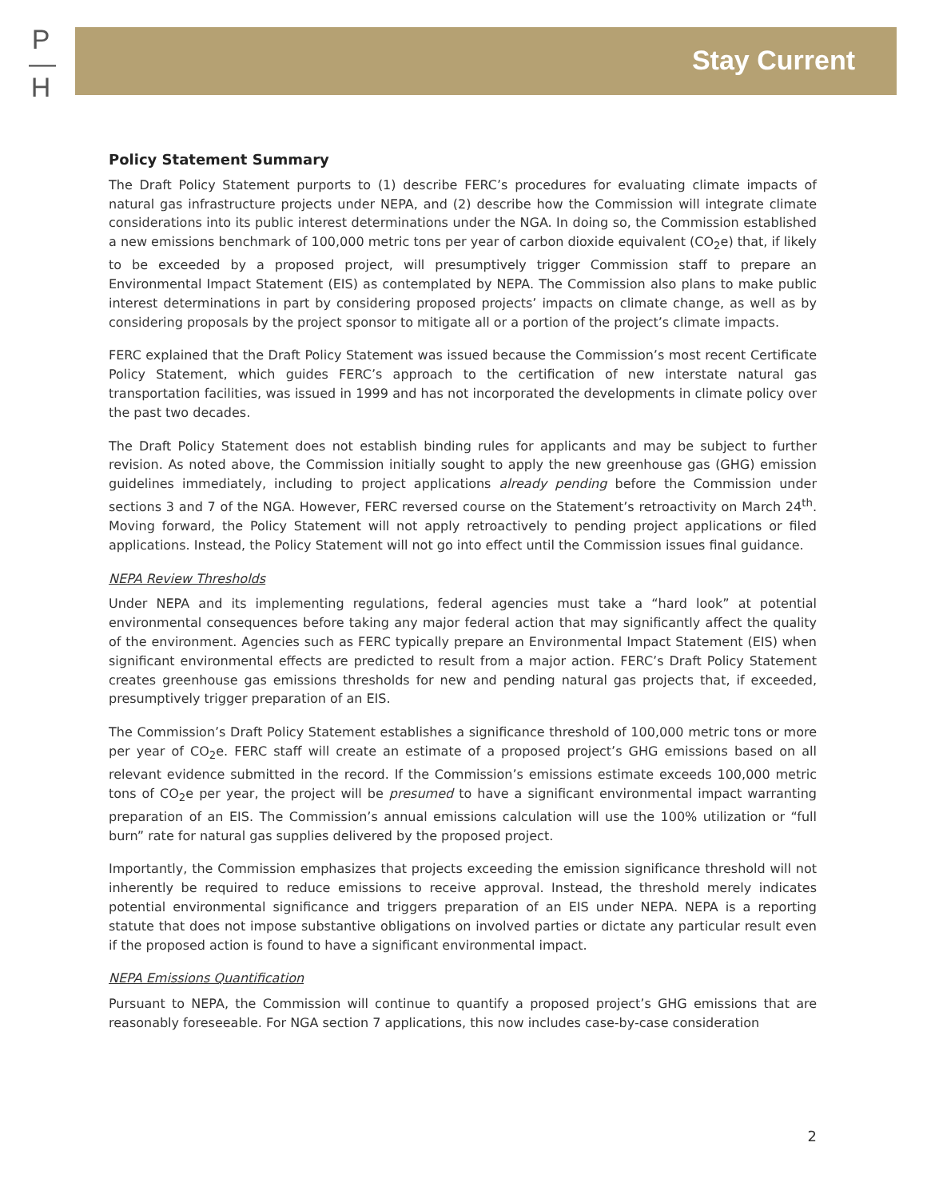P
—
H
Stay Current
Policy Statement Summary
The Draft Policy Statement purports to (1) describe FERC’s procedures for evaluating climate impacts of natural gas infrastructure projects under NEPA, and (2) describe how the Commission will integrate climate considerations into its public interest determinations under the NGA. In doing so, the Commission established a new emissions benchmark of 100,000 metric tons per year of carbon dioxide equivalent (CO<sub>2</sub>e) that, if likely to be exceeded by a proposed project, will presumptively trigger Commission staff to prepare an Environmental Impact Statement (EIS) as contemplated by NEPA. The Commission also plans to make public interest determinations in part by considering proposed projects’ impacts on climate change, as well as by considering proposals by the project sponsor to mitigate all or a portion of the project’s climate impacts.
FERC explained that the Draft Policy Statement was issued because the Commission’s most recent Certificate Policy Statement, which guides FERC’s approach to the certification of new interstate natural gas transportation facilities, was issued in 1999 and has not incorporated the developments in climate policy over the past two decades.
The Draft Policy Statement does not establish binding rules for applicants and may be subject to further revision. As noted above, the Commission initially sought to apply the new greenhouse gas (GHG) emission guidelines immediately, including to project applications already pending before the Commission under sections 3 and 7 of the NGA. However, FERC reversed course on the Statement’s retroactivity on March 24<sup>th</sup>. Moving forward, the Policy Statement will not apply retroactively to pending project applications or filed applications. Instead, the Policy Statement will not go into effect until the Commission issues final guidance.
NEPA Review Thresholds
Under NEPA and its implementing regulations, federal agencies must take a “hard look” at potential environmental consequences before taking any major federal action that may significantly affect the quality of the environment. Agencies such as FERC typically prepare an Environmental Impact Statement (EIS) when significant environmental effects are predicted to result from a major action. FERC’s Draft Policy Statement creates greenhouse gas emissions thresholds for new and pending natural gas projects that, if exceeded, presumptively trigger preparation of an EIS.
The Commission’s Draft Policy Statement establishes a significance threshold of 100,000 metric tons or more per year of CO<sub>2</sub>e. FERC staff will create an estimate of a proposed project’s GHG emissions based on all relevant evidence submitted in the record. If the Commission’s emissions estimate exceeds 100,000 metric tons of CO<sub>2</sub>e per year, the project will be presumed to have a significant environmental impact warranting preparation of an EIS. The Commission’s annual emissions calculation will use the 100% utilization or “full burn” rate for natural gas supplies delivered by the proposed project.
Importantly, the Commission emphasizes that projects exceeding the emission significance threshold will not inherently be required to reduce emissions to receive approval. Instead, the threshold merely indicates potential environmental significance and triggers preparation of an EIS under NEPA. NEPA is a reporting statute that does not impose substantive obligations on involved parties or dictate any particular result even if the proposed action is found to have a significant environmental impact.
NEPA Emissions Quantification
Pursuant to NEPA, the Commission will continue to quantify a proposed project’s GHG emissions that are reasonably foreseeable. For NGA section 7 applications, this now includes case-by-case consideration
2